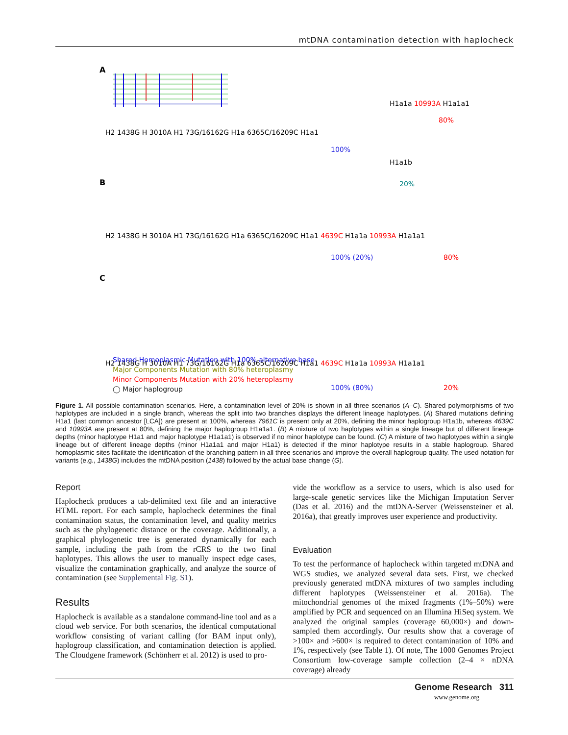mtDNA contamination detection with haplocheck
A
B
C
H2 1438G H 3010A H1 73G/16162G H1a 6365C/16209C H1a1
H1a1a 10993A H1a1a1
80%
100%
H1a1b
20%
H2 1438G H 3010A H1 73G/16162G H1a 6365C/16209C H1a1 4639C H1a1a 10993A H1a1a1
100% (20%)
80%
H2 1438G H 3010A H1 73G/16162G H1a 6365C/16209C H1a1 4639C H1a1a 10993A H1a1a1
100% (80%)
20%
Shared Homoplasmic Mutation with 100% alternative base
Major Components Mutation with 80% heteroplasmy
Minor Components Mutation with 20% heteroplasmy
◯ Major haplogroup
Figure 1. All possible contamination scenarios. Here, a contamination level of 20% is shown in all three scenarios (A–C). Shared polymorphisms of two haplotypes are included in a single branch, whereas the split into two branches displays the different lineage haplotypes. (A) Shared mutations defining H1a1 (last common ancestor [LCA]) are present at 100%, whereas 7961C is present only at 20%, defining the minor haplogroup H1a1b, whereas 4639C and 10993A are present at 80%, defining the major haplogroup H1a1a1. (B) A mixture of two haplotypes within a single lineage but of different lineage depths (minor haplotype H1a1 and major haplotype H1a1a1) is observed if no minor haplotype can be found. (C) A mixture of two haplotypes within a single lineage but of different lineage depths (minor H1a1a1 and major H1a1) is detected if the minor haplotype results in a stable haplogroup. Shared homoplasmic sites facilitate the identification of the branching pattern in all three scenarios and improve the overall haplogroup quality. The used notation for variants (e.g., 1438G) includes the mtDNA position (1438) followed by the actual base change (G).
Report
Haplocheck produces a tab-delimited text file and an interactive HTML report. For each sample, haplocheck determines the final contamination status, the contamination level, and quality metrics such as the phylogenetic distance or the coverage. Additionally, a graphical phylogenetic tree is generated dynamically for each sample, including the path from the rCRS to the two final haplotypes. This allows the user to manually inspect edge cases, visualize the contamination graphically, and analyze the source of contamination (see Supplemental Fig. S1).
Results
Haplocheck is available as a standalone command-line tool and as a cloud web service. For both scenarios, the identical computational workflow consisting of variant calling (for BAM input only), haplogroup classification, and contamination detection is applied. The Cloudgene framework (Schönherr et al. 2012) is used to pro-
vide the workflow as a service to users, which is also used for large-scale genetic services like the Michigan Imputation Server (Das et al. 2016) and the mtDNA-Server (Weissensteiner et al. 2016a), that greatly improves user experience and productivity.
Evaluation
To test the performance of haplocheck within targeted mtDNA and WGS studies, we analyzed several data sets. First, we checked previously generated mtDNA mixtures of two samples including different haplotypes (Weissensteiner et al. 2016a). The mitochondrial genomes of the mixed fragments (1%–50%) were amplified by PCR and sequenced on an Illumina HiSeq system. We analyzed the original samples (coverage 60,000×) and down-sampled them accordingly. Our results show that a coverage of >100× and >600× is required to detect contamination of 10% and 1%, respectively (see Table 1). Of note, The 1000 Genomes Project Consortium low-coverage sample collection (2–4 × nDNA coverage) already
Genome Research 311
www.genome.org